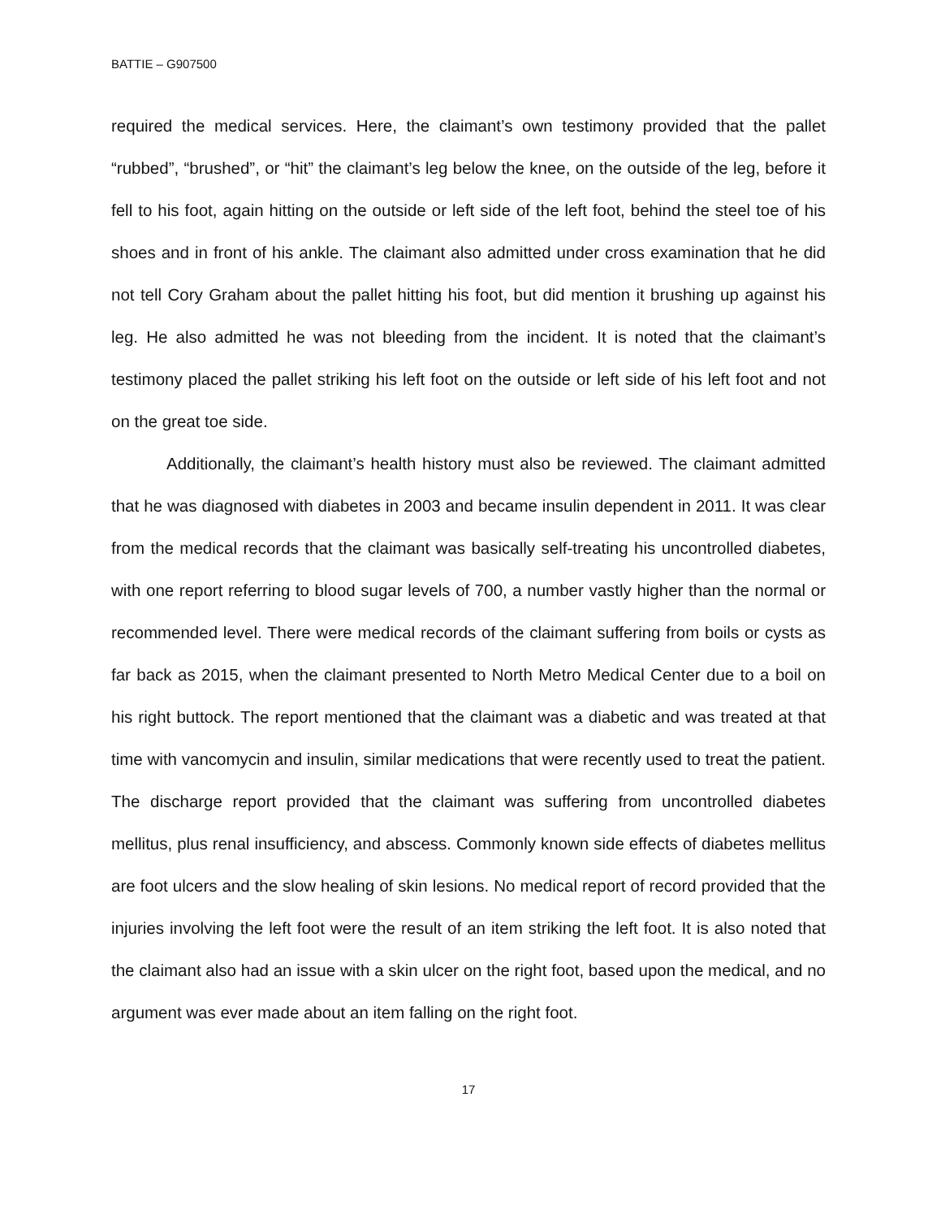BATTIE – G907500
required the medical services. Here, the claimant’s own testimony provided that the pallet “rubbed”, “brushed”, or “hit” the claimant’s leg below the knee, on the outside of the leg, before it fell to his foot, again hitting on the outside or left side of the left foot, behind the steel toe of his shoes and in front of his ankle. The claimant also admitted under cross examination that he did not tell Cory Graham about the pallet hitting his foot, but did mention it brushing up against his leg. He also admitted he was not bleeding from the incident. It is noted that the claimant’s testimony placed the pallet striking his left foot on the outside or left side of his left foot and not on the great toe side.
Additionally, the claimant’s health history must also be reviewed. The claimant admitted that he was diagnosed with diabetes in 2003 and became insulin dependent in 2011. It was clear from the medical records that the claimant was basically self-treating his uncontrolled diabetes, with one report referring to blood sugar levels of 700, a number vastly higher than the normal or recommended level. There were medical records of the claimant suffering from boils or cysts as far back as 2015, when the claimant presented to North Metro Medical Center due to a boil on his right buttock. The report mentioned that the claimant was a diabetic and was treated at that time with vancomycin and insulin, similar medications that were recently used to treat the patient. The discharge report provided that the claimant was suffering from uncontrolled diabetes mellitus, plus renal insufficiency, and abscess. Commonly known side effects of diabetes mellitus are foot ulcers and the slow healing of skin lesions. No medical report of record provided that the injuries involving the left foot were the result of an item striking the left foot. It is also noted that the claimant also had an issue with a skin ulcer on the right foot, based upon the medical, and no argument was ever made about an item falling on the right foot.
17